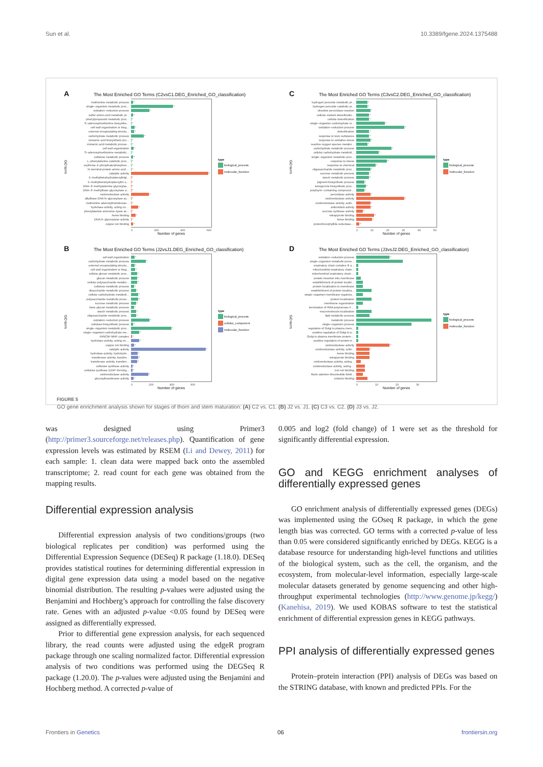Sun et al. 10.3389/fgene.2024.1375488
A The Most Enriched GO Terms (C2vsC1.DEG_Enriched_GO_classification)
GO term
methionine metabolic process *
single−organism metabolic proc... *
oxidation−reduction process *
sulfur amino acid metabolic pr... *
phenylpropanoid metabolic proc... *
S−adenosylmethionine biosynthe... *
cell wall organization or biog... *
external encapsulating structu... *
carbohydrate metabolic process *
cinnamic acid biosynthetic pro... *
cinnamic acid metabolic proces... *
cell wall organization *
S−adenosylmethionine metabolic... *
cellulose metabolic process *
L−phenylalanine catabolic proc... *
erythrose 4−phosphate/phosphoe... *
N−terminal protein amino acid ... *
catalytic activity *
5−methyltetrahydropteroyltrigl... *
5−methyltetrahydropteroyltri−L... *
DNA−3−methyladenine glycosylas... *
DNA−3−methylbase glycosylase a... *
oxidoreductase activity *
alkylbase DNA N−glycosylase ac... *
methionine adenosyltransferase... *
hydrolase activity, acting on ... *
phenylalanine ammonia−lyase ac... *
heme binding *
DNA N−glycosylase activity *
copper ion binding *
0 200 400 600
Number of genes
type
biological_process
molecular_function
C The Most Enriched GO Terms (C3vsC2.DEG_Enriched_GO_classification)
GO term
hydrogen peroxide metabolic pr... *
hydrogen peroxide catabolic pr... *
obsolete peroxidase reaction *
cellular oxidant detoxificatio... *
cellular detoxification *
single−organism carbohydrate m... *
oxidation−reduction process *
detoxification *
response to toxic substance *
response to oxidative stress *
reactive oxygen species metabo... *
carbohydrate metabolic process *
cellular carbohydrate metaboli... *
single−organism metabolic proc... *
response to stress *
response to chemical *
oligosaccharide metabolic proc... *
sucrose metabolic process *
starch metabolic process *
pigment biosynthetic process *
tetrapyrrole biosynthetic proc... *
porphyrin−containing compound ... *
peroxidase activity *
oxidoreductase activity *
oxidoreductase activity, actin... *
antioxidant activity *
sucrose synthase activity *
tetrapyrrole binding *
heme binding *
protochlorophyllide reductase ... *
0 10 20 30 40 50
Number of genes
type
biological_process
molecular_function
B The Most Enriched GO Terms (J2vsJ1.DEG_Enriched_GO_classification)
GO term
cell wall organization *
carbohydrate metabolic process *
external encapsulating structu... *
cell wall organization or biog... *
cellular glucan metabolic proc... *
glucan metabolic process *
cellular polysaccharide metabo... *
cellulose metabolic process *
disaccharide metabolic process *
cellular carbohydrate metaboli... *
polysaccharide metabolic proce... *
sucrose metabolic process *
beta−glucan metabolic process *
starch metabolic process *
oligosaccharide metabolic proc... *
oxidation−reduction process *
cellulose biosynthetic process *
single−organism metabolic proc... *
single−organism carbohydrate me... *
FANCM−MHF complex *
hydrolase activity, acting on ... *
copper ion binding *
catalytic activity *
hydrolase activity, hydrolyzin... *
transferase activity, transfer... *
transferase activity, transferr... *
cellulose synthase activity *
cellulose synthase (UDP−forming... *
oxidoreductase activity *
glucosyltransferase activity *
0 200 400 600
Number of genes
type
biological_process
cellular_component
molecular_function
D The Most Enriched GO Terms (J3vsJ2.DEG_Enriched_GO_classification)
GO term
oxidation−reduction process *
single−organism metabolic proce...
respiratory chain complex III a...
mitochondrial respiratory chain...
mitochondrial respiratory chain ...
protein insertion into membrane
establishment of protein localiz...
protein localization to membrane
establishment of protein localiza...
single−organism membrane organiza...
protein localization
membrane organization
termination of RNA polymerase II ...
macromolecule localization
lipid metabolic process
metabolic process
single−organism process
regulation of Golgi to plasma mem...
positive regulation of Golgi to p...
Golgi to plasma membrane protein ...
positive regulation of protein tr...
oxidoreductase activity *
oxidoreductase activity, actin... *
heme binding
tetrapyrrole binding
oxidoreductase activity, acting...
oxidoreductase activity, acting ...
iron ion binding
flavin adenine dinucleotide bindi...
cofactor binding
0 10 20 30
Number of genes
type
biological_process
molecular_function
FIGURE 5
GO gene enrichment analysis shown for stages of thorn and stem maturation: (A) C2 vs. C1. (B) J2 vs. J1. (C) C3 vs. C2. (D) J3 vs. J2.
was designed using Primer3 (http://primer3.sourceforge.net/releases.php). Quantification of gene expression levels was estimated by RSEM (Li and Dewey, 2011) for each sample: 1. clean data were mapped back onto the assembled transcriptome; 2. read count for each gene was obtained from the mapping results.
Differential expression analysis
Differential expression analysis of two conditions/groups (two biological replicates per condition) was performed using the Differential Expression Sequence (DESeq) R package (1.18.0). DESeq provides statistical routines for determining differential expression in digital gene expression data using a model based on the negative binomial distribution. The resulting p-values were adjusted using the Benjamini and Hochberg’s approach for controlling the false discovery rate. Genes with an adjusted p-value <0.05 found by DESeq were assigned as differentially expressed.
Prior to differential gene expression analysis, for each sequenced library, the read counts were adjusted using the edgeR program package through one scaling normalized factor. Differential expression analysis of two conditions was performed using the DEGSeq R package (1.20.0). The p-values were adjusted using the Benjamini and Hochberg method. A corrected p-value of
0.005 and log2 (fold change) of 1 were set as the threshold for significantly differential expression.
GO and KEGG enrichment analyses of differentially expressed genes
GO enrichment analysis of differentially expressed genes (DEGs) was implemented using the GOseq R package, in which the gene length bias was corrected. GO terms with a corrected p-value of less than 0.05 were considered significantly enriched by DEGs. KEGG is a database resource for understanding high-level functions and utilities of the biological system, such as the cell, the organism, and the ecosystem, from molecular-level information, especially large-scale molecular datasets generated by genome sequencing and other high-throughput experimental technologies (http://www.genome.jp/kegg/) (Kanehisa, 2019). We used KOBAS software to test the statistical enrichment of differential expression genes in KEGG pathways.
PPI analysis of differentially expressed genes
Protein–protein interaction (PPI) analysis of DEGs was based on the STRING database, with known and predicted PPIs. For the
Frontiers in Genetics 06 frontiersin.org